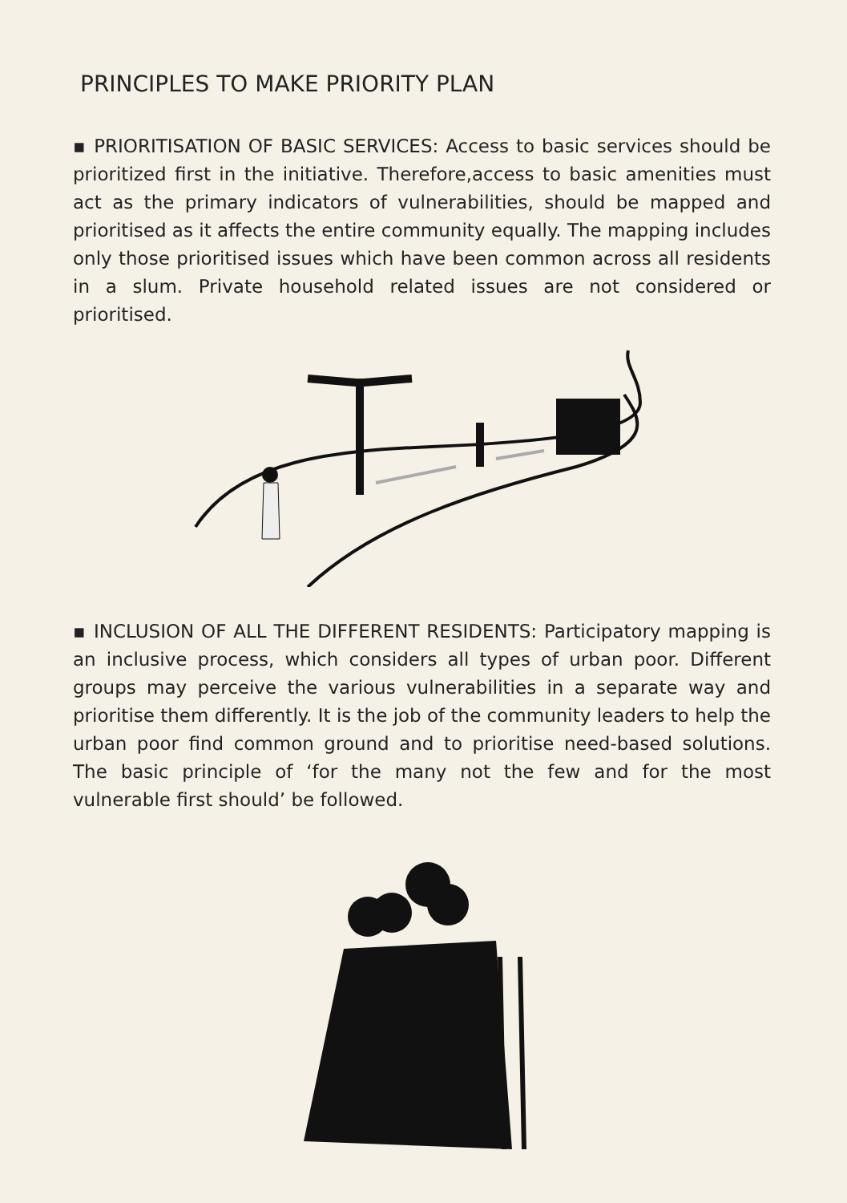PRINCIPLES TO MAKE PRIORITY PLAN
▪ PRIORITISATION OF BASIC SERVICES: Access to basic services should be prioritized first in the initiative. Therefore,access to basic amenities must act as the primary indicators of vulnerabilities, should be mapped and prioritised as it affects the entire community equally. The mapping includes only those prioritised issues which have been common across all residents in a slum. Private household related issues are not considered or prioritised.
▪ INCLUSION OF ALL THE DIFFERENT RESIDENTS: Participatory mapping is an inclusive process, which considers all types of urban poor. Different groups may perceive the various vulnerabilities in a separate way and prioritise them differently. It is the job of the community leaders to help the urban poor find common ground and to prioritise need-based solutions. The basic principle of ‘for the many not the few and for the most vulnerable first should’ be followed.